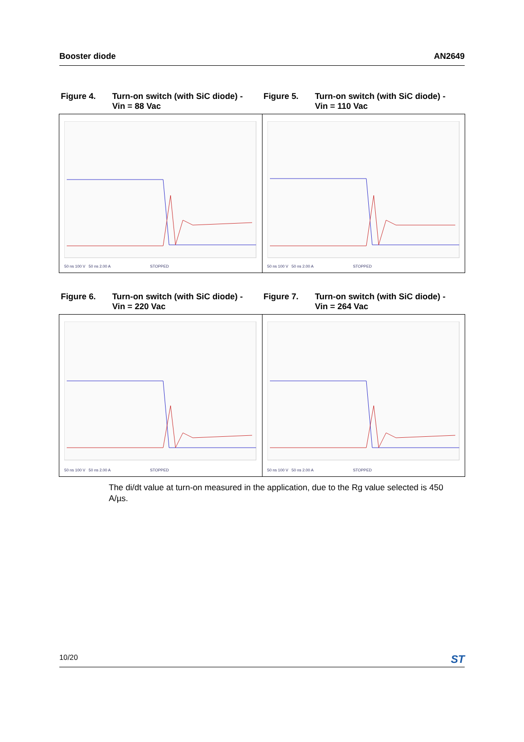Booster diode AN2649
Figure 4. Turn-on switch (with SiC diode) -
Vin = 88 Vac
Figure 5. Turn-on switch (with SiC diode) -
Vin = 110 Vac
50 ns 100 V 50 ns 2.00 A STOPPED
50 ns 100 V 50 ns 2.00 A STOPPED
Figure 6. Turn-on switch (with SiC diode) -
Vin = 220 Vac
Figure 7. Turn-on switch (with SiC diode) -
Vin = 264 Vac
50 ns 100 V 50 ns 2.00 A STOPPED
50 ns 100 V 50 ns 2.00 A STOPPED
The di/dt value at turn-on measured in the application, due to the Rg value selected is 450 A/µs.
10/20 ST